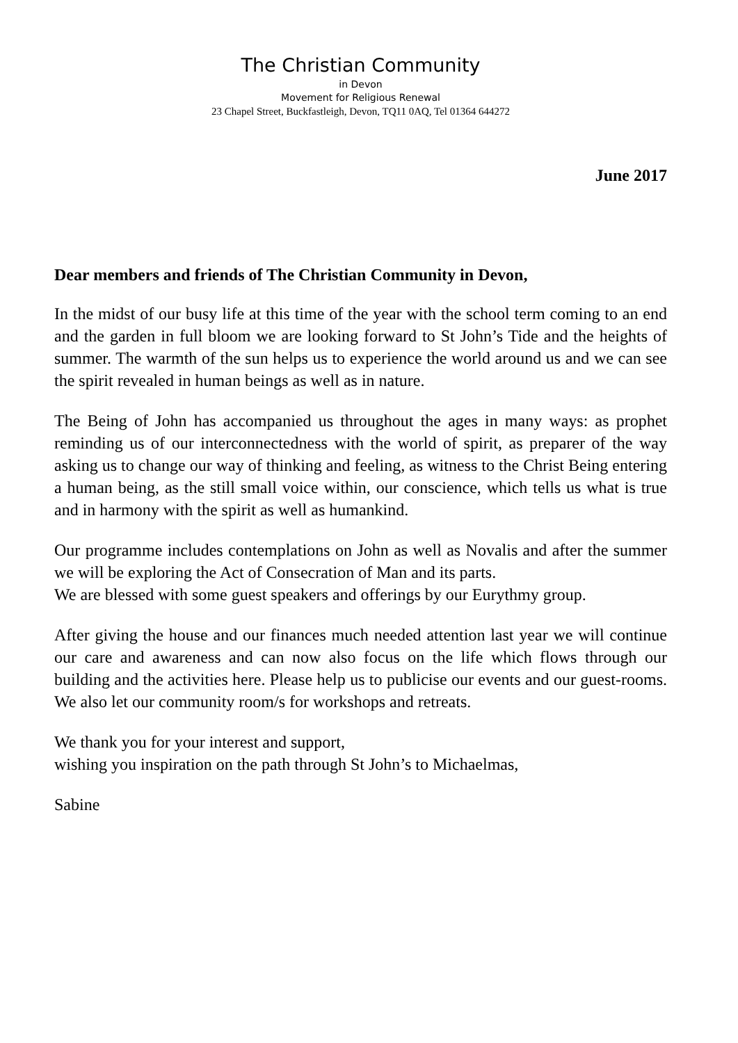The Christian Community
in Devon
Movement for Religious Renewal
23 Chapel Street, Buckfastleigh, Devon, TQ11 0AQ, Tel 01364 644272
June 2017
Dear members and friends of The Christian Community in Devon,
In the midst of our busy life at this time of the year with the school term coming to an end and the garden in full bloom we are looking forward to St John’s Tide and the heights of summer. The warmth of the sun helps us to experience the world around us and we can see the spirit revealed in human beings as well as in nature.
The Being of John has accompanied us throughout the ages in many ways: as prophet reminding us of our interconnectedness with the world of spirit, as preparer of the way asking us to change our way of thinking and feeling, as witness to the Christ Being entering a human being, as the still small voice within, our conscience, which tells us what is true and in harmony with the spirit as well as humankind.
Our programme includes contemplations on John as well as Novalis and after the summer we will be exploring the Act of Consecration of Man and its parts.
We are blessed with some guest speakers and offerings by our Eurythmy group.
After giving the house and our finances much needed attention last year we will continue our care and awareness and can now also focus on the life which flows through our building and the activities here. Please help us to publicise our events and our guest-rooms. We also let our community room/s for workshops and retreats.
We thank you for your interest and support,
wishing you inspiration on the path through St John’s to Michaelmas,
Sabine